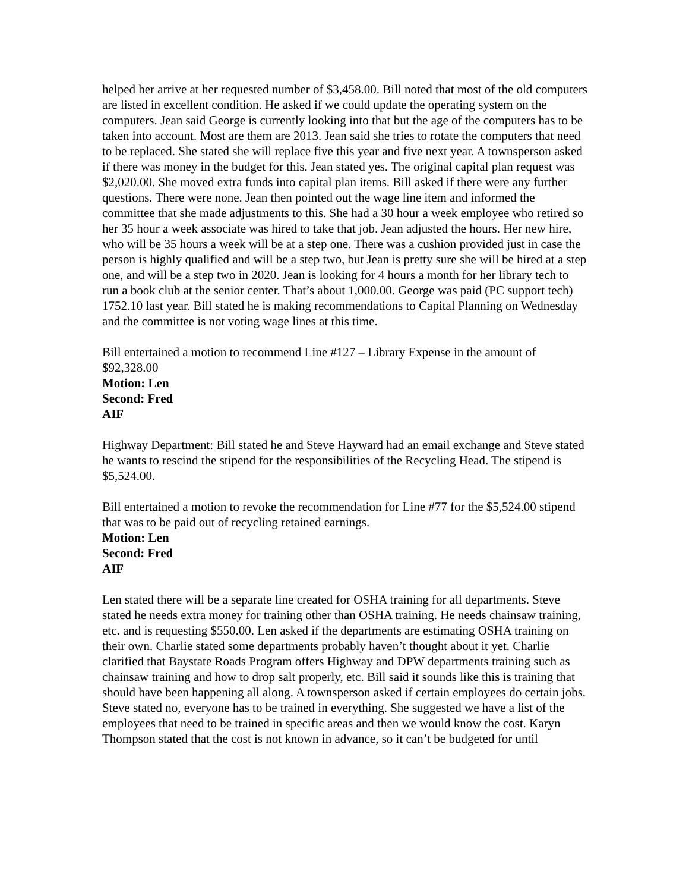helped her arrive at her requested number of $3,458.00. Bill noted that most of the old computers are listed in excellent condition. He asked if we could update the operating system on the computers. Jean said George is currently looking into that but the age of the computers has to be taken into account. Most are them are 2013. Jean said she tries to rotate the computers that need to be replaced. She stated she will replace five this year and five next year. A townsperson asked if there was money in the budget for this. Jean stated yes. The original capital plan request was $2,020.00. She moved extra funds into capital plan items. Bill asked if there were any further questions. There were none. Jean then pointed out the wage line item and informed the committee that she made adjustments to this. She had a 30 hour a week employee who retired so her 35 hour a week associate was hired to take that job. Jean adjusted the hours. Her new hire, who will be 35 hours a week will be at a step one. There was a cushion provided just in case the person is highly qualified and will be a step two, but Jean is pretty sure she will be hired at a step one, and will be a step two in 2020. Jean is looking for 4 hours a month for her library tech to run a book club at the senior center. That’s about 1,000.00. George was paid (PC support tech) 1752.10 last year. Bill stated he is making recommendations to Capital Planning on Wednesday and the committee is not voting wage lines at this time.
Bill entertained a motion to recommend Line #127 – Library Expense in the amount of $92,328.00
Motion: Len
Second: Fred
AIF
Highway Department: Bill stated he and Steve Hayward had an email exchange and Steve stated he wants to rescind the stipend for the responsibilities of the Recycling Head. The stipend is $5,524.00.
Bill entertained a motion to revoke the recommendation for Line #77 for the $5,524.00 stipend that was to be paid out of recycling retained earnings.
Motion: Len
Second: Fred
AIF
Len stated there will be a separate line created for OSHA training for all departments. Steve stated he needs extra money for training other than OSHA training. He needs chainsaw training, etc. and is requesting $550.00. Len asked if the departments are estimating OSHA training on their own. Charlie stated some departments probably haven’t thought about it yet. Charlie clarified that Baystate Roads Program offers Highway and DPW departments training such as chainsaw training and how to drop salt properly, etc. Bill said it sounds like this is training that should have been happening all along. A townsperson asked if certain employees do certain jobs. Steve stated no, everyone has to be trained in everything. She suggested we have a list of the employees that need to be trained in specific areas and then we would know the cost. Karyn Thompson stated that the cost is not known in advance, so it can’t be budgeted for until